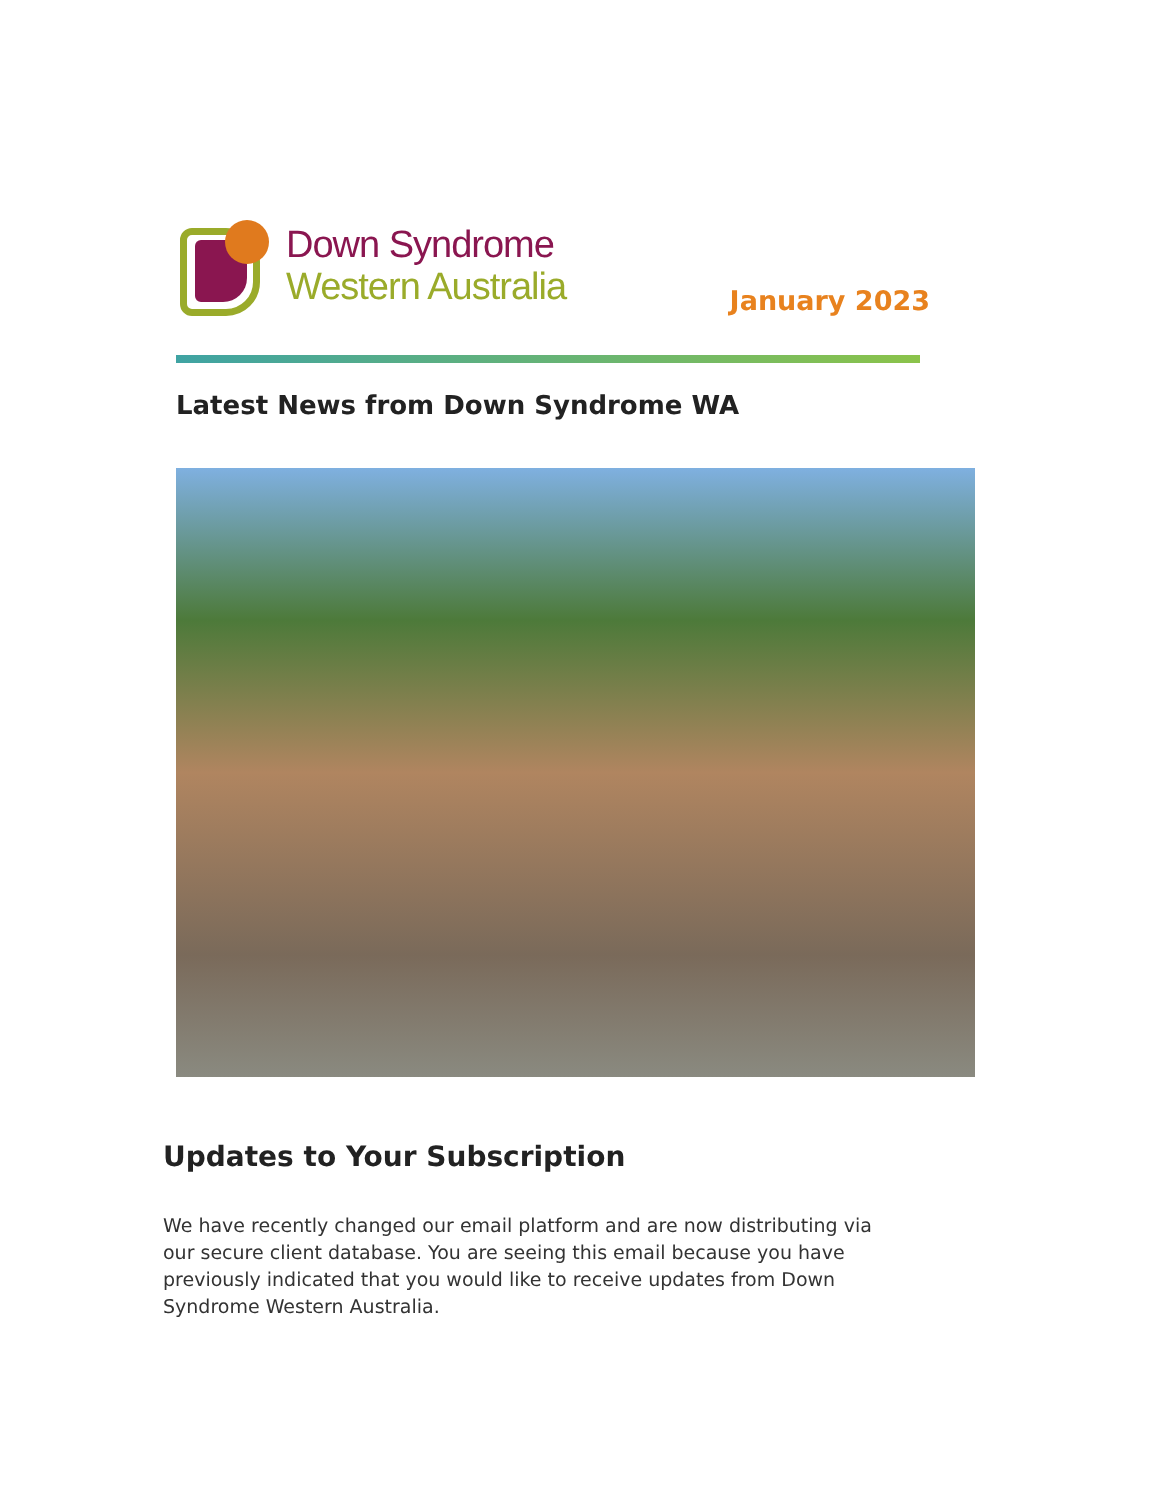Down Syndrome
Western Australia
January 2023
Latest News from Down Syndrome WA
Updates to Your Subscription
We have recently changed our email platform and are now distributing via our secure client database. You are seeing this email because you have previously indicated that you would like to receive updates from Down Syndrome Western Australia.